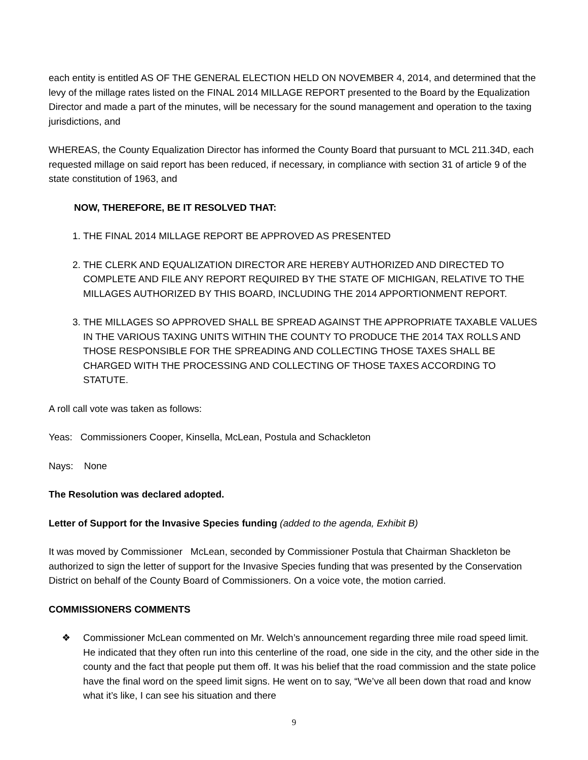each entity is entitled AS OF THE GENERAL ELECTION HELD ON NOVEMBER 4, 2014, and determined that the levy of the millage rates listed on the FINAL 2014 MILLAGE REPORT presented to the Board by the Equalization Director and made a part of the minutes, will be necessary for the sound management and operation to the taxing jurisdictions, and
WHEREAS, the County Equalization Director has informed the County Board that pursuant to MCL 211.34D, each requested millage on said report has been reduced, if necessary, in compliance with section 31 of article 9 of the state constitution of 1963, and
NOW, THEREFORE, BE IT RESOLVED THAT:
1. THE FINAL 2014 MILLAGE REPORT BE APPROVED AS PRESENTED
2. THE CLERK AND EQUALIZATION DIRECTOR ARE HEREBY AUTHORIZED AND DIRECTED TO COMPLETE AND FILE ANY REPORT REQUIRED BY THE STATE OF MICHIGAN, RELATIVE TO THE MILLAGES AUTHORIZED BY THIS BOARD, INCLUDING THE 2014 APPORTIONMENT REPORT.
3. THE MILLAGES SO APPROVED SHALL BE SPREAD AGAINST THE APPROPRIATE TAXABLE VALUES IN THE VARIOUS TAXING UNITS WITHIN THE COUNTY TO PRODUCE THE 2014 TAX ROLLS AND THOSE RESPONSIBLE FOR THE SPREADING AND COLLECTING THOSE TAXES SHALL BE CHARGED WITH THE PROCESSING AND COLLECTING OF THOSE TAXES ACCORDING TO STATUTE.
A roll call vote was taken as follows:
Yeas: Commissioners Cooper, Kinsella, McLean, Postula and Schackleton
Nays: None
The Resolution was declared adopted.
Letter of Support for the Invasive Species funding (added to the agenda, Exhibit B)
It was moved by Commissioner McLean, seconded by Commissioner Postula that Chairman Shackleton be authorized to sign the letter of support for the Invasive Species funding that was presented by the Conservation District on behalf of the County Board of Commissioners. On a voice vote, the motion carried.
COMMISSIONERS COMMENTS
❖ Commissioner McLean commented on Mr. Welch’s announcement regarding three mile road speed limit. He indicated that they often run into this centerline of the road, one side in the city, and the other side in the county and the fact that people put them off. It was his belief that the road commission and the state police have the final word on the speed limit signs. He went on to say, “We’ve all been down that road and know what it’s like, I can see his situation and there
9